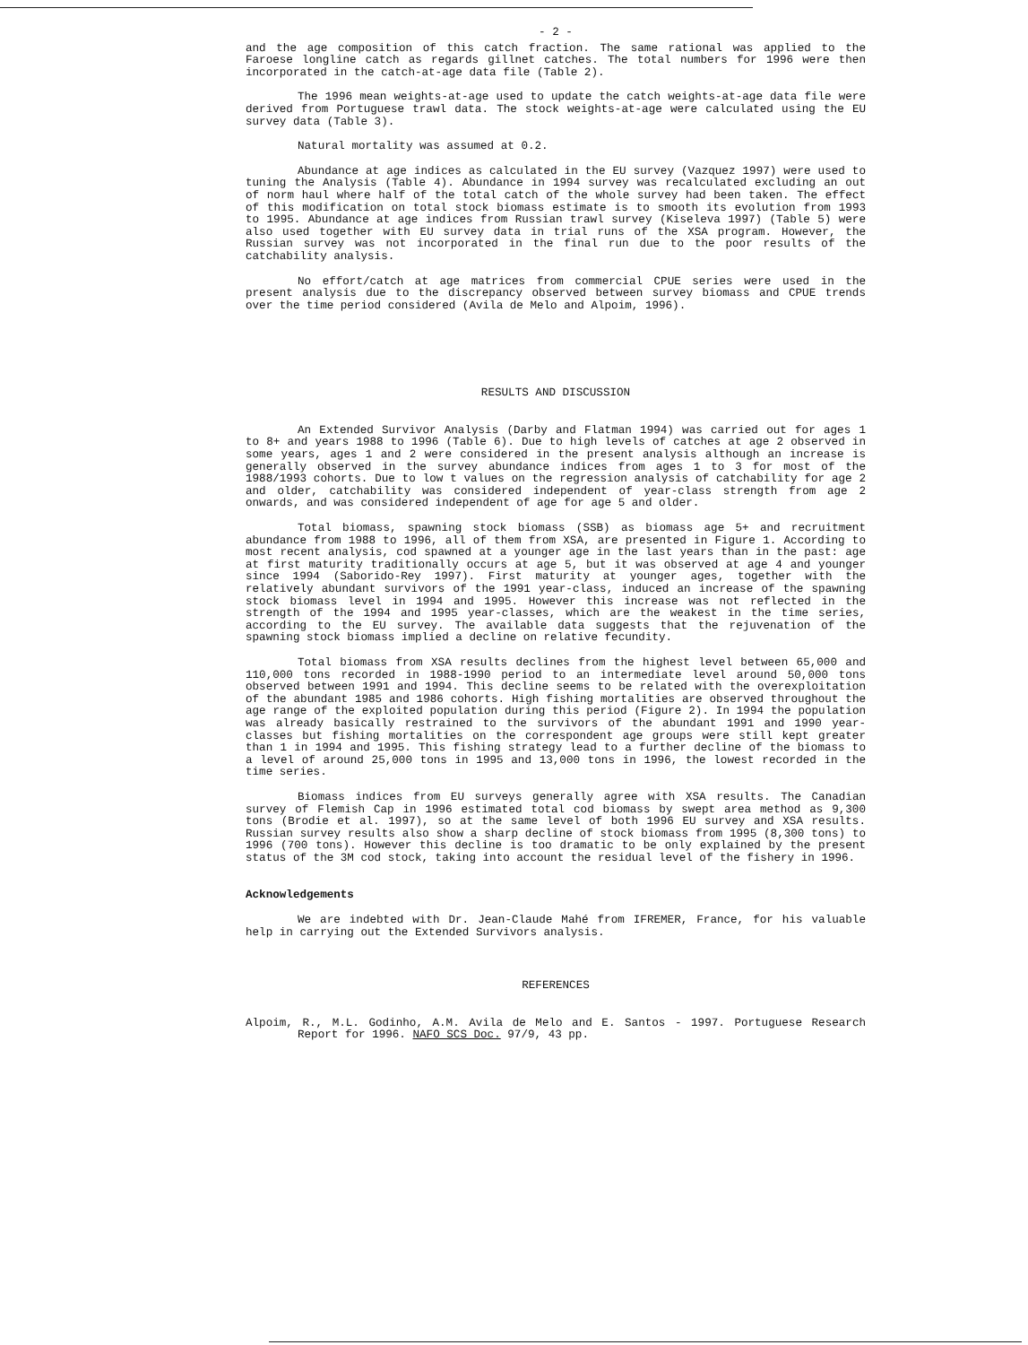- 2 -
and the age composition of this catch fraction. The same rational was applied to the Faroese longline catch as regards gillnet catches. The total numbers for 1996 were then incorporated in the catch-at-age data file (Table 2).
The 1996 mean weights-at-age used to update the catch weights-at-age data file were derived from Portuguese trawl data. The stock weights-at-age were calculated using the EU survey data (Table 3).
Natural mortality was assumed at 0.2.
Abundance at age indices as calculated in the EU survey (Vazquez 1997) were used to tuning the Analysis (Table 4). Abundance in 1994 survey was recalculated excluding an out of norm haul where half of the total catch of the whole survey had been taken. The effect of this modification on total stock biomass estimate is to smooth its evolution from 1993 to 1995. Abundance at age indices from Russian trawl survey (Kiseleva 1997) (Table 5) were also used together with EU survey data in trial runs of the XSA program. However, the Russian survey was not incorporated in the final run due to the poor results of the catchability analysis.
No effort/catch at age matrices from commercial CPUE series were used in the present analysis due to the discrepancy observed between survey biomass and CPUE trends over the time period considered (Avila de Melo and Alpoim, 1996).
RESULTS AND DISCUSSION
An Extended Survivor Analysis (Darby and Flatman 1994) was carried out for ages 1 to 8+ and years 1988 to 1996 (Table 6). Due to high levels of catches at age 2 observed in some years, ages 1 and 2 were considered in the present analysis although an increase is generally observed in the survey abundance indices from ages 1 to 3 for most of the 1988/1993 cohorts. Due to low t values on the regression analysis of catchability for age 2 and older, catchability was considered independent of year-class strength from age 2 onwards, and was considered independent of age for age 5 and older.
Total biomass, spawning stock biomass (SSB) as biomass age 5+ and recruitment abundance from 1988 to 1996, all of them from XSA, are presented in Figure 1. According to most recent analysis, cod spawned at a younger age in the last years than in the past: age at first maturity traditionally occurs at age 5, but it was observed at age 4 and younger since 1994 (Saborido-Rey 1997). First maturity at younger ages, together with the relatively abundant survivors of the 1991 year-class, induced an increase of the spawning stock biomass level in 1994 and 1995. However this increase was not reflected in the strength of the 1994 and 1995 year-classes, which are the weakest in the time series, according to the EU survey. The available data suggests that the rejuvenation of the spawning stock biomass implied a decline on relative fecundity.
Total biomass from XSA results declines from the highest level between 65,000 and 110,000 tons recorded in 1988-1990 period to an intermediate level around 50,000 tons observed between 1991 and 1994. This decline seems to be related with the overexploitation of the abundant 1985 and 1986 cohorts. High fishing mortalities are observed throughout the age range of the exploited population during this period (Figure 2). In 1994 the population was already basically restrained to the survivors of the abundant 1991 and 1990 year-classes but fishing mortalities on the correspondent age groups were still kept greater than 1 in 1994 and 1995. This fishing strategy lead to a further decline of the biomass to a level of around 25,000 tons in 1995 and 13,000 tons in 1996, the lowest recorded in the time series.
Biomass indices from EU surveys generally agree with XSA results. The Canadian survey of Flemish Cap in 1996 estimated total cod biomass by swept area method as 9,300 tons (Brodie et al. 1997), so at the same level of both 1996 EU survey and XSA results. Russian survey results also show a sharp decline of stock biomass from 1995 (8,300 tons) to 1996 (700 tons). However this decline is too dramatic to be only explained by the present status of the 3M cod stock, taking into account the residual level of the fishery in 1996.
Acknowledgements
We are indebted with Dr. Jean-Claude Mahé from IFREMER, France, for his valuable help in carrying out the Extended Survivors analysis.
REFERENCES
Alpoim, R., M.L. Godinho, A.M. Avila de Melo and E. Santos - 1997. Portuguese Research Report for 1996. NAFO SCS Doc. 97/9, 43 pp.